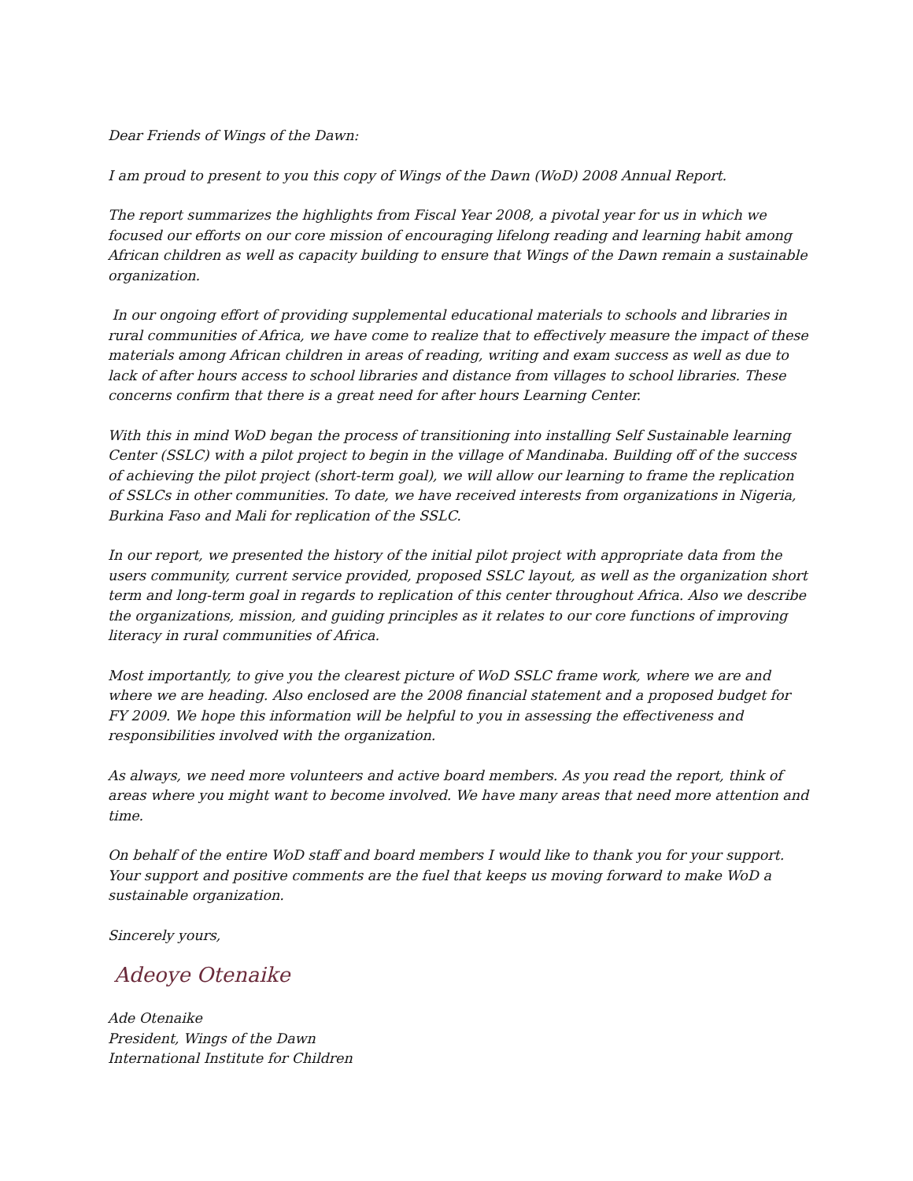Dear Friends of Wings of the Dawn:
I am proud to present to you this copy of Wings of the Dawn (WoD) 2008 Annual Report.
The report summarizes the highlights from Fiscal Year 2008, a pivotal year for us in which we focused our efforts on our core mission of encouraging lifelong reading and learning habit among African children as well as capacity building to ensure that Wings of the Dawn remain a sustainable organization.
In our ongoing effort of providing supplemental educational materials to schools and libraries in rural communities of Africa, we have come to realize that to effectively measure the impact of these materials among African children in areas of reading, writing and exam success as well as due to lack of after hours access to school libraries and distance from villages to school libraries. These concerns confirm that there is a great need for after hours Learning Center.
With this in mind WoD began the process of transitioning into installing Self Sustainable learning Center (SSLC) with a pilot project to begin in the village of Mandinaba. Building off of the success of achieving the pilot project (short-term goal), we will allow our learning to frame the replication of SSLCs in other communities. To date, we have received interests from organizations in Nigeria, Burkina Faso and Mali for replication of the SSLC.
In our report, we presented the history of the initial pilot project with appropriate data from the users community, current service provided, proposed SSLC layout, as well as the organization short term and long-term goal in regards to replication of this center throughout Africa. Also we describe the organizations, mission, and guiding principles as it relates to our core functions of improving literacy in rural communities of Africa.
Most importantly, to give you the clearest picture of WoD SSLC frame work, where we are and where we are heading. Also enclosed are the 2008 financial statement and a proposed budget for FY 2009. We hope this information will be helpful to you in assessing the effectiveness and responsibilities involved with the organization.
As always, we need more volunteers and active board members. As you read the report, think of areas where you might want to become involved. We have many areas that need more attention and time.
On behalf of the entire WoD staff and board members I would like to thank you for your support. Your support and positive comments are the fuel that keeps us moving forward to make WoD a sustainable organization.
Sincerely yours,
Adeoye Otenaike
Ade Otenaike
President, Wings of the Dawn
International Institute for Children